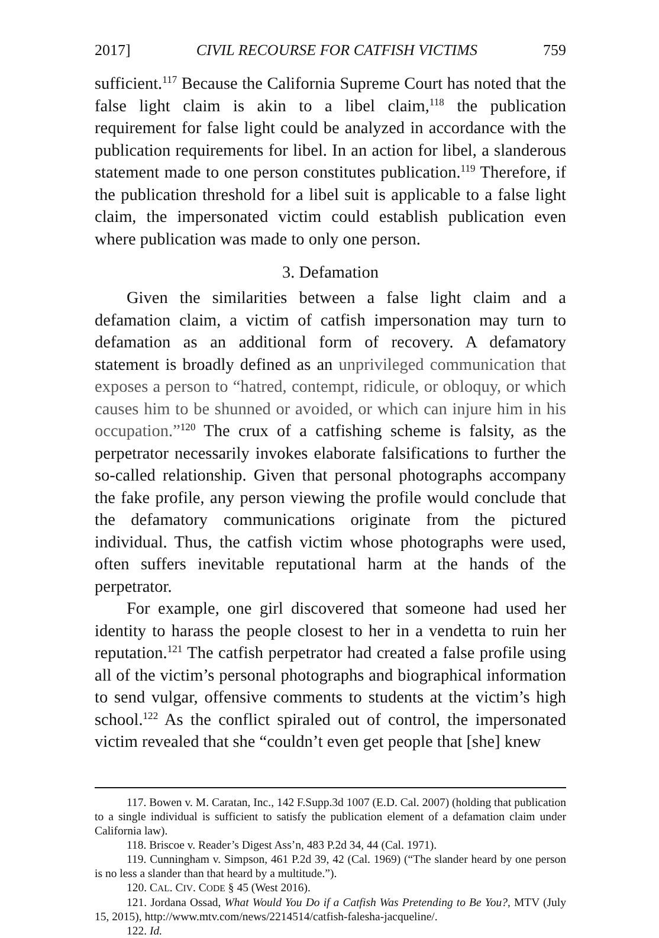2017] CIVIL RECOURSE FOR CATFISH VICTIMS 759
sufficient.<sup>117</sup> Because the California Supreme Court has noted that the false light claim is akin to a libel claim,<sup>118</sup> the publication requirement for false light could be analyzed in accordance with the publication requirements for libel. In an action for libel, a slanderous statement made to one person constitutes publication.<sup>119</sup> Therefore, if the publication threshold for a libel suit is applicable to a false light claim, the impersonated victim could establish publication even where publication was made to only one person.
3. Defamation
Given the similarities between a false light claim and a defamation claim, a victim of catfish impersonation may turn to defamation as an additional form of recovery. A defamatory statement is broadly defined as an unprivileged communication that exposes a person to “hatred, contempt, ridicule, or obloquy, or which causes him to be shunned or avoided, or which can injure him in his occupation.”<sup>120</sup> The crux of a catfishing scheme is falsity, as the perpetrator necessarily invokes elaborate falsifications to further the so-called relationship. Given that personal photographs accompany the fake profile, any person viewing the profile would conclude that the defamatory communications originate from the pictured individual. Thus, the catfish victim whose photographs were used, often suffers inevitable reputational harm at the hands of the perpetrator.
For example, one girl discovered that someone had used her identity to harass the people closest to her in a vendetta to ruin her reputation.<sup>121</sup> The catfish perpetrator had created a false profile using all of the victim’s personal photographs and biographical information to send vulgar, offensive comments to students at the victim’s high school.<sup>122</sup> As the conflict spiraled out of control, the impersonated victim revealed that she “couldn’t even get people that [she] knew
117. Bowen v. M. Caratan, Inc., 142 F.Supp.3d 1007 (E.D. Cal. 2007) (holding that publication to a single individual is sufficient to satisfy the publication element of a defamation claim under California law).
118. Briscoe v. Reader’s Digest Ass’n, 483 P.2d 34, 44 (Cal. 1971).
119. Cunningham v. Simpson, 461 P.2d 39, 42 (Cal. 1969) (“The slander heard by one person is no less a slander than that heard by a multitude.”).
120. CAL. CIV. CODE § 45 (West 2016).
121. Jordana Ossad, What Would You Do if a Catfish Was Pretending to Be You?, MTV (July 15, 2015), http://www.mtv.com/news/2214514/catfish-falesha-jacqueline/.
122. Id.